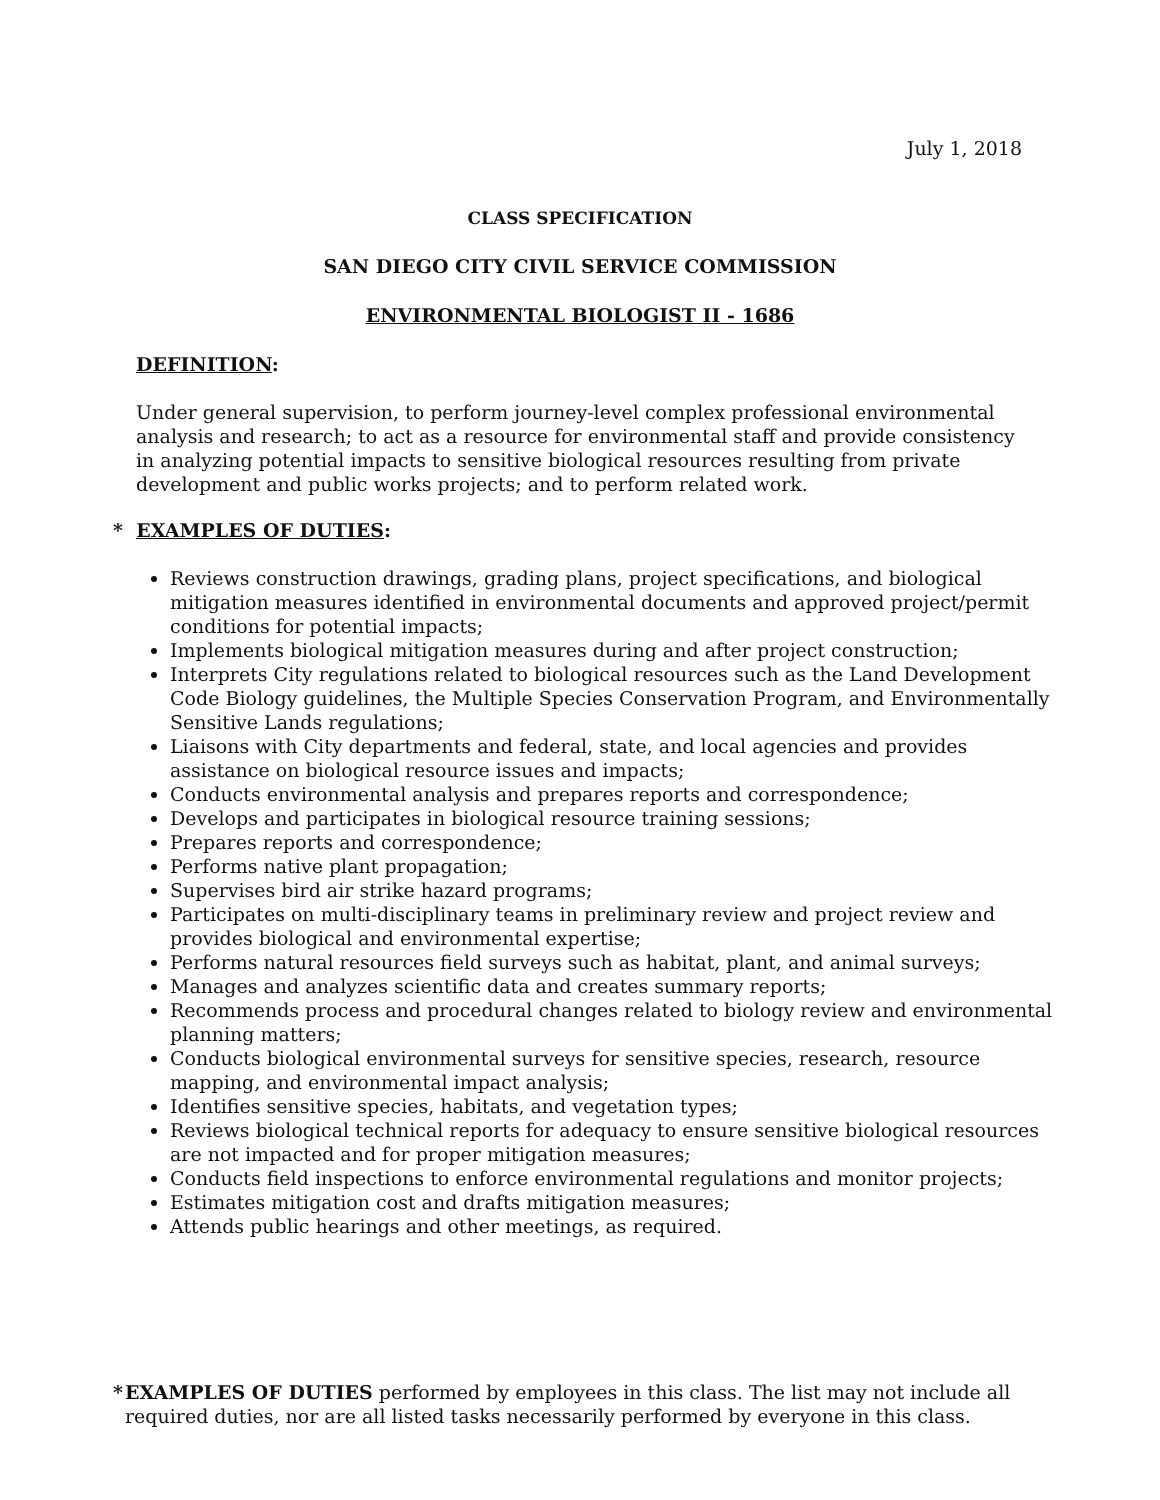July 1, 2018
CLASS SPECIFICATION
SAN DIEGO CITY CIVIL SERVICE COMMISSION
ENVIRONMENTAL BIOLOGIST II - 1686
DEFINITION:
Under general supervision, to perform journey-level complex professional environmental analysis and research; to act as a resource for environmental staff and provide consistency in analyzing potential impacts to sensitive biological resources resulting from private development and public works projects; and to perform related work.
* EXAMPLES OF DUTIES:
Reviews construction drawings, grading plans, project specifications, and biological mitigation measures identified in environmental documents and approved project/permit conditions for potential impacts;
Implements biological mitigation measures during and after project construction;
Interprets City regulations related to biological resources such as the Land Development Code Biology guidelines, the Multiple Species Conservation Program, and Environmentally Sensitive Lands regulations;
Liaisons with City departments and federal, state, and local agencies and provides assistance on biological resource issues and impacts;
Conducts environmental analysis and prepares reports and correspondence;
Develops and participates in biological resource training sessions;
Prepares reports and correspondence;
Performs native plant propagation;
Supervises bird air strike hazard programs;
Participates on multi-disciplinary teams in preliminary review and project review and provides biological and environmental expertise;
Performs natural resources field surveys such as habitat, plant, and animal surveys;
Manages and analyzes scientific data and creates summary reports;
Recommends process and procedural changes related to biology review and environmental planning matters;
Conducts biological environmental surveys for sensitive species, research, resource mapping, and environmental impact analysis;
Identifies sensitive species, habitats, and vegetation types;
Reviews biological technical reports for adequacy to ensure sensitive biological resources are not impacted and for proper mitigation measures;
Conducts field inspections to enforce environmental regulations and monitor projects;
Estimates mitigation cost and drafts mitigation measures;
Attends public hearings and other meetings, as required.
* EXAMPLES OF DUTIES performed by employees in this class. The list may not include all required duties, nor are all listed tasks necessarily performed by everyone in this class.